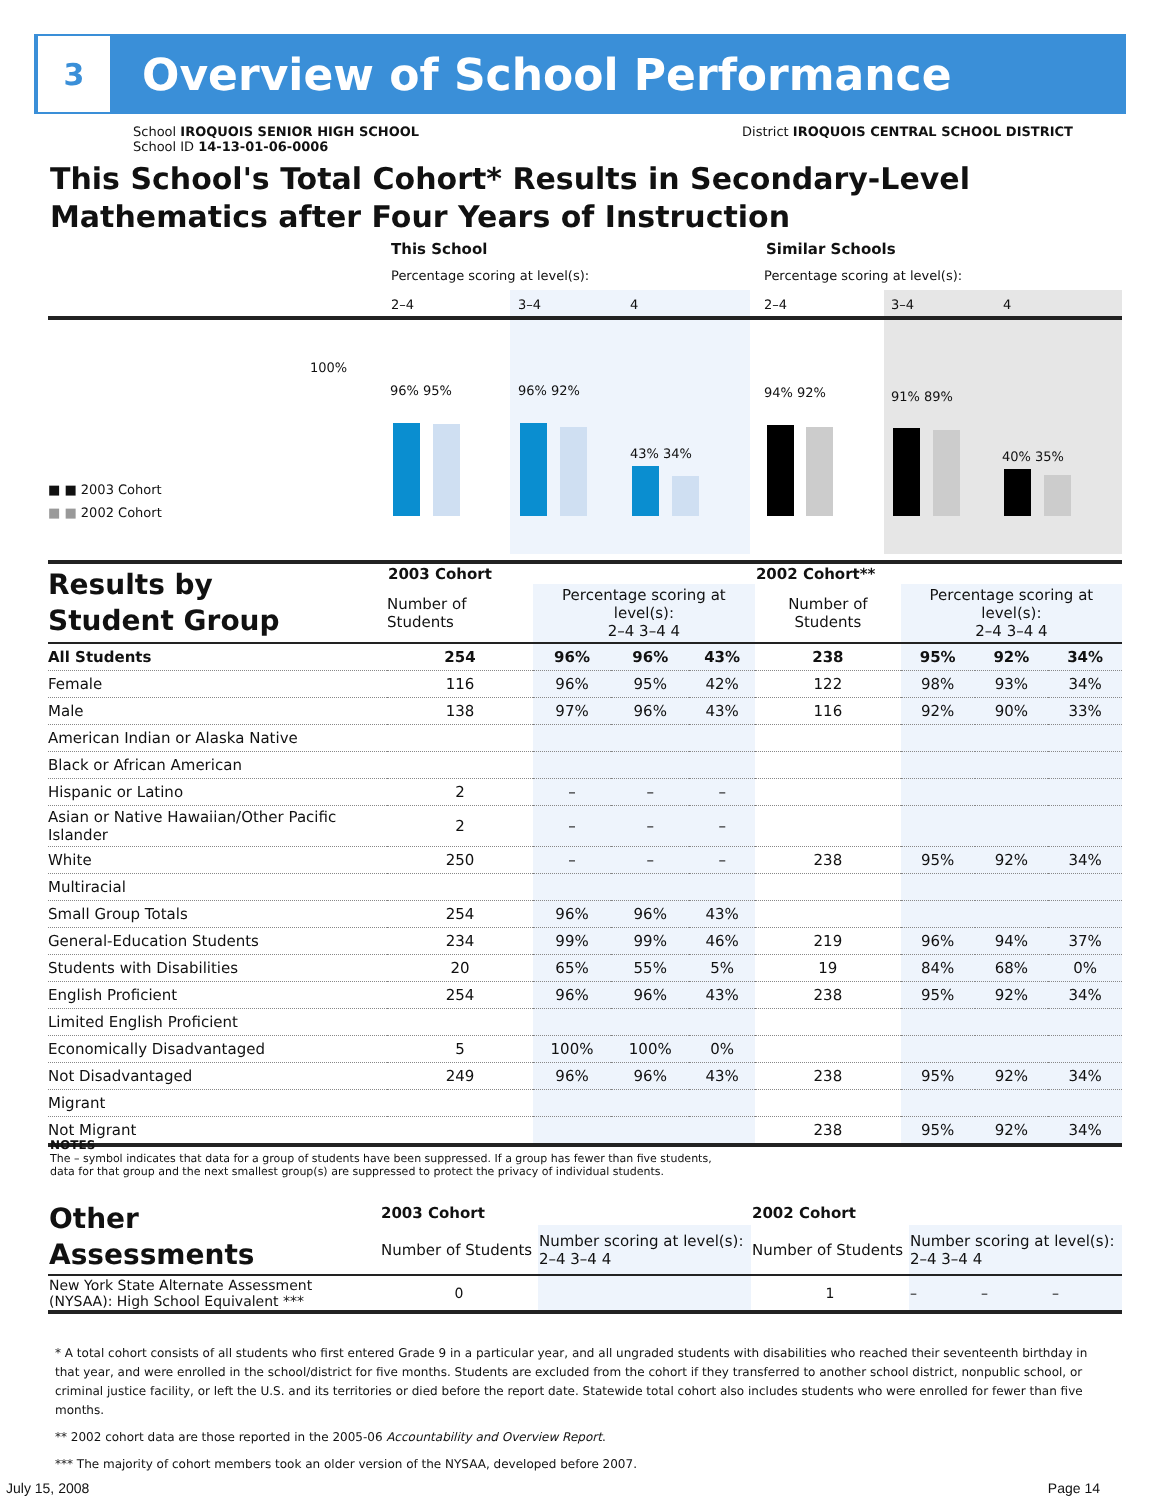3
Overview of School Performance
School IROQUOIS SENIOR HIGH SCHOOL
School ID 14-13-01-06-0006
District IROQUOIS CENTRAL SCHOOL DISTRICT
This School's Total Cohort* Results in Secondary-Level
Mathematics after Four Years of Instruction
This School Similar Schools
Percentage scoring at level(s):
Percentage scoring at level(s):
2–4 3–4 4 2–4 3–4 4
100%
96% 95% 96% 92%
43% 34%
94% 92% 91% 89%
40% 35%
■ ■ 2003 Cohort
■ ■ 2002 Cohort
| Results by Student Group | 2003 Cohort | | | | 2002 Cohort** | | | |
| | Number of Students | Percentage scoring at level(s): 2–4 3–4 4 | | | Number of Students | Percentage scoring at level(s): 2–4 3–4 4 | | |
| All Students | 254 | 96% | 96% | 43% | 238 | 95% | 92% | 34% |
| Female | 116 | 96% | 95% | 42% | 122 | 98% | 93% | 34% |
| Male | 138 | 97% | 96% | 43% | 116 | 92% | 90% | 33% |
| American Indian or Alaska Native | | | | | | | | |
| Black or African American | | | | | | | | |
| Hispanic or Latino | 2 | – | – | – | | | | |
| Asian or Native Hawaiian/Other Pacific Islander | 2 | – | – | – | | | | |
| White | 250 | – | – | – | 238 | 95% | 92% | 34% |
| Multiracial | | | | | | | | |
| Small Group Totals | 254 | 96% | 96% | 43% | | | | |
| General-Education Students | 234 | 99% | 99% | 46% | 219 | 96% | 94% | 37% |
| Students with Disabilities | 20 | 65% | 55% | 5% | 19 | 84% | 68% | 0% |
| English Proficient | 254 | 96% | 96% | 43% | 238 | 95% | 92% | 34% |
| Limited English Proficient | | | | | | | | |
| Economically Disadvantaged | 5 | 100% | 100% | 0% | | | | |
| Not Disadvantaged | 249 | 96% | 96% | 43% | 238 | 95% | 92% | 34% |
| Migrant | | | | | | | | |
| Not Migrant | | | | | 238 | 95% | 92% | 34% |
NOTES
The – symbol indicates that data for a group of students have been suppressed. If a group has fewer than five students,
data for that group and the next smallest group(s) are suppressed to protect the privacy of individual students.
| Other Assessments | 2003 Cohort | | 2002 Cohort | | | |
| | Number of Students | Number scoring at level(s): 2–4 3–4 4 | Number of Students | Number scoring at level(s): 2–4 3–4 4 | | |
| New York State Alternate Assessment (NYSAA): High School Equivalent *** | 0 | | 1 | – | – | – |
* A total cohort consists of all students who first entered Grade 9 in a particular year, and all ungraded students with disabilities who reached their seventeenth birthday in that year, and were enrolled in the school/district for five months. Students are excluded from the cohort if they transferred to another school district, nonpublic school, or criminal justice facility, or left the U.S. and its territories or died before the report date. Statewide total cohort also includes students who were enrolled for fewer than five months.
** 2002 cohort data are those reported in the 2005-06 Accountability and Overview Report.
*** The majority of cohort members took an older version of the NYSAA, developed before 2007.
July 15, 2008 Page 14